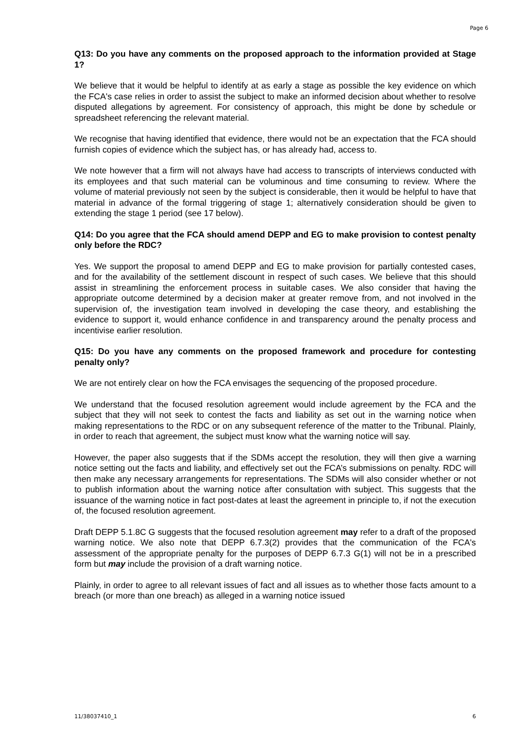Page 6
Q13: Do you have any comments on the proposed approach to the information provided at Stage 1?
We believe that it would be helpful to identify at as early a stage as possible the key evidence on which the FCA's case relies in order to assist the subject to make an informed decision about whether to resolve disputed allegations by agreement. For consistency of approach, this might be done by schedule or spreadsheet referencing the relevant material.
We recognise that having identified that evidence, there would not be an expectation that the FCA should furnish copies of evidence which the subject has, or has already had, access to.
We note however that a firm will not always have had access to transcripts of interviews conducted with its employees and that such material can be voluminous and time consuming to review. Where the volume of material previously not seen by the subject is considerable, then it would be helpful to have that material in advance of the formal triggering of stage 1; alternatively consideration should be given to extending the stage 1 period (see 17 below).
Q14: Do you agree that the FCA should amend DEPP and EG to make provision to contest penalty only before the RDC?
Yes. We support the proposal to amend DEPP and EG to make provision for partially contested cases, and for the availability of the settlement discount in respect of such cases. We believe that this should assist in streamlining the enforcement process in suitable cases. We also consider that having the appropriate outcome determined by a decision maker at greater remove from, and not involved in the supervision of, the investigation team involved in developing the case theory, and establishing the evidence to support it, would enhance confidence in and transparency around the penalty process and incentivise earlier resolution.
Q15: Do you have any comments on the proposed framework and procedure for contesting penalty only?
We are not entirely clear on how the FCA envisages the sequencing of the proposed procedure.
We understand that the focused resolution agreement would include agreement by the FCA and the subject that they will not seek to contest the facts and liability as set out in the warning notice when making representations to the RDC or on any subsequent reference of the matter to the Tribunal. Plainly, in order to reach that agreement, the subject must know what the warning notice will say.
However, the paper also suggests that if the SDMs accept the resolution, they will then give a warning notice setting out the facts and liability, and effectively set out the FCA’s submissions on penalty. RDC will then make any necessary arrangements for representations. The SDMs will also consider whether or not to publish information about the warning notice after consultation with subject. This suggests that the issuance of the warning notice in fact post-dates at least the agreement in principle to, if not the execution of, the focused resolution agreement.
Draft DEPP 5.1.8C G suggests that the focused resolution agreement may refer to a draft of the proposed warning notice. We also note that DEPP 6.7.3(2) provides that the communication of the FCA's assessment of the appropriate penalty for the purposes of DEPP 6.7.3 G(1) will not be in a prescribed form but may include the provision of a draft warning notice.
Plainly, in order to agree to all relevant issues of fact and all issues as to whether those facts amount to a breach (or more than one breach) as alleged in a warning notice issued
11/38037410_1 6